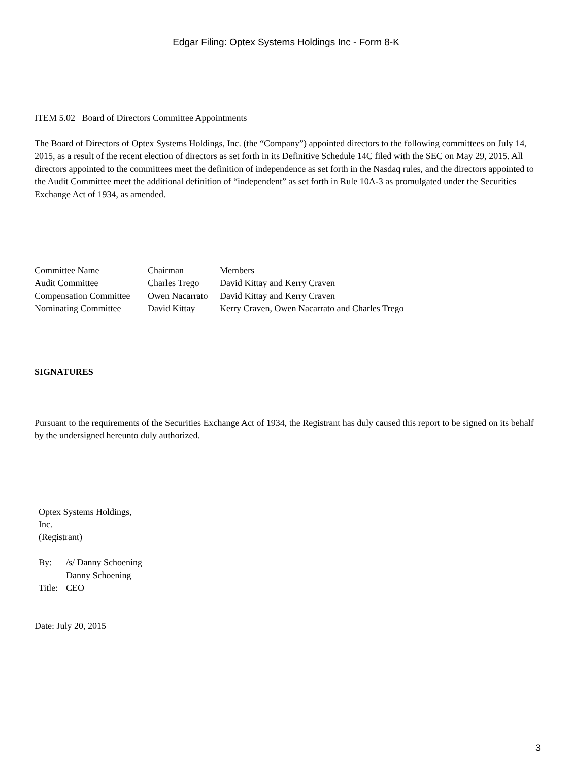Edgar Filing: Optex Systems Holdings Inc - Form 8-K
ITEM 5.02 Board of Directors Committee Appointments
The Board of Directors of Optex Systems Holdings, Inc. (the “Company”) appointed directors to the following committees on July 14, 2015, as a result of the recent election of directors as set forth in its Definitive Schedule 14C filed with the SEC on May 29, 2015. All directors appointed to the committees meet the definition of independence as set forth in the Nasdaq rules, and the directors appointed to the Audit Committee meet the additional definition of “independent” as set forth in Rule 10A-3 as promulgated under the Securities Exchange Act of 1934, as amended.
| Committee Name | Chairman | Members |
| Audit Committee | Charles Trego | David Kittay and Kerry Craven |
| Compensation Committee | Owen Nacarrato | David Kittay and Kerry Craven |
| Nominating Committee | David Kittay | Kerry Craven, Owen Nacarrato and Charles Trego |
SIGNATURES
Pursuant to the requirements of the Securities Exchange Act of 1934, the Registrant has duly caused this report to be signed on its behalf by the undersigned hereunto duly authorized.
Optex Systems Holdings,
Inc.
(Registrant)
| By: | /s/ Danny Schoening |
| | Danny Schoening |
| Title: | CEO |
Date: July 20, 2015
3